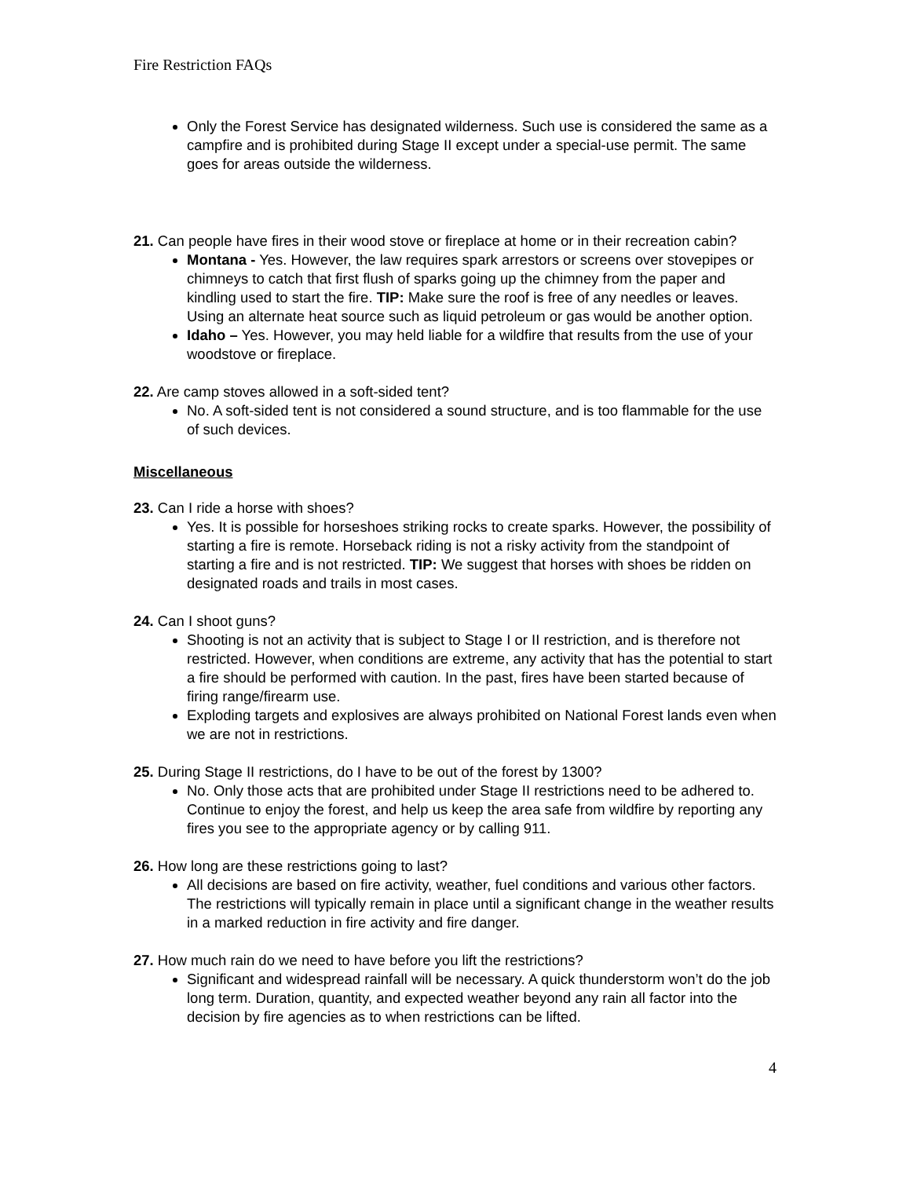Fire Restriction FAQs
Only the Forest Service has designated wilderness. Such use is considered the same as a campfire and is prohibited during Stage II except under a special-use permit. The same goes for areas outside the wilderness.
21. Can people have fires in their wood stove or fireplace at home or in their recreation cabin?
Montana - Yes. However, the law requires spark arrestors or screens over stovepipes or chimneys to catch that first flush of sparks going up the chimney from the paper and kindling used to start the fire. TIP: Make sure the roof is free of any needles or leaves. Using an alternate heat source such as liquid petroleum or gas would be another option.
Idaho – Yes. However, you may held liable for a wildfire that results from the use of your woodstove or fireplace.
22. Are camp stoves allowed in a soft-sided tent?
No. A soft-sided tent is not considered a sound structure, and is too flammable for the use of such devices.
Miscellaneous
23. Can I ride a horse with shoes?
Yes. It is possible for horseshoes striking rocks to create sparks. However, the possibility of starting a fire is remote. Horseback riding is not a risky activity from the standpoint of starting a fire and is not restricted. TIP: We suggest that horses with shoes be ridden on designated roads and trails in most cases.
24. Can I shoot guns?
Shooting is not an activity that is subject to Stage I or II restriction, and is therefore not restricted. However, when conditions are extreme, any activity that has the potential to start a fire should be performed with caution. In the past, fires have been started because of firing range/firearm use.
Exploding targets and explosives are always prohibited on National Forest lands even when we are not in restrictions.
25. During Stage II restrictions, do I have to be out of the forest by 1300?
No. Only those acts that are prohibited under Stage II restrictions need to be adhered to. Continue to enjoy the forest, and help us keep the area safe from wildfire by reporting any fires you see to the appropriate agency or by calling 911.
26. How long are these restrictions going to last?
All decisions are based on fire activity, weather, fuel conditions and various other factors. The restrictions will typically remain in place until a significant change in the weather results in a marked reduction in fire activity and fire danger.
27. How much rain do we need to have before you lift the restrictions?
Significant and widespread rainfall will be necessary. A quick thunderstorm won’t do the job long term. Duration, quantity, and expected weather beyond any rain all factor into the decision by fire agencies as to when restrictions can be lifted.
4